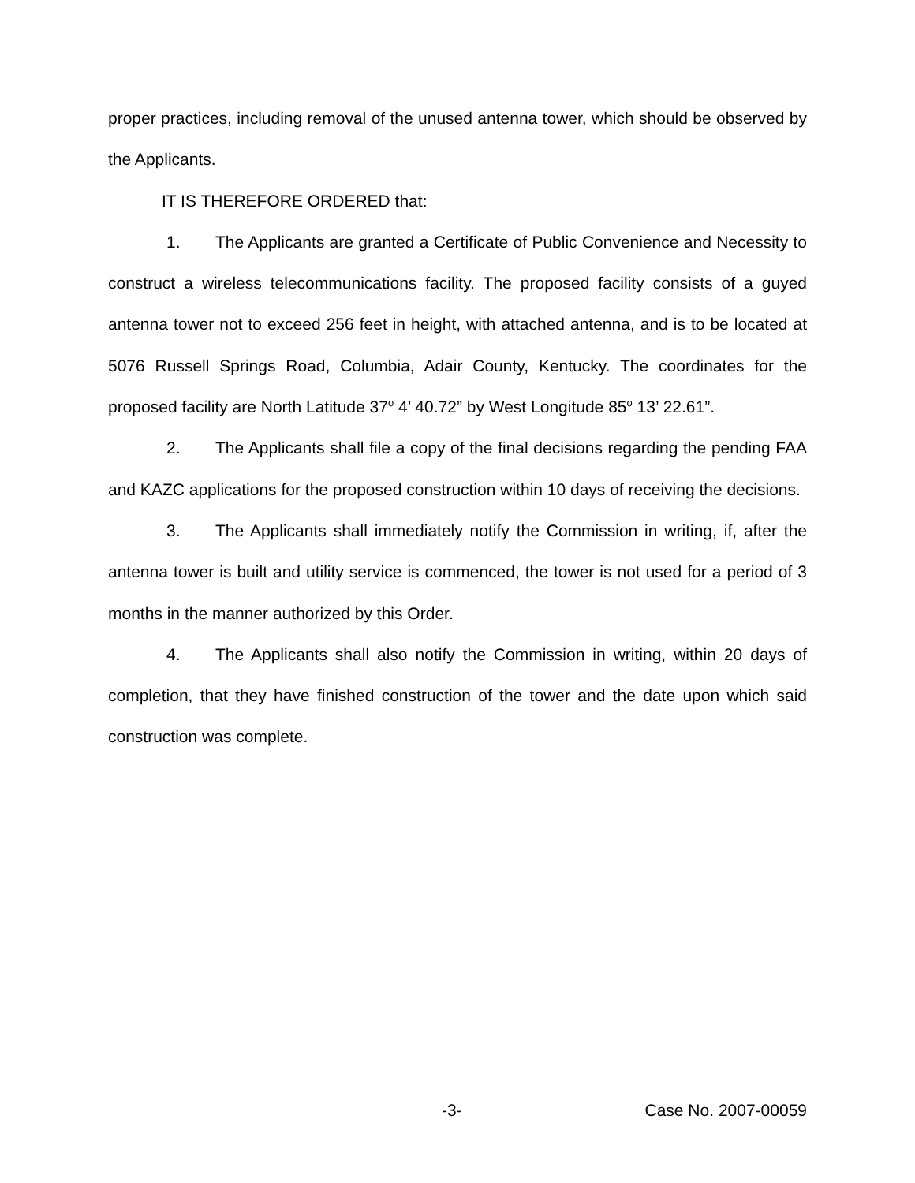proper practices, including removal of the unused antenna tower, which should be observed by the Applicants.
IT IS THEREFORE ORDERED that:
1. The Applicants are granted a Certificate of Public Convenience and Necessity to construct a wireless telecommunications facility. The proposed facility consists of a guyed antenna tower not to exceed 256 feet in height, with attached antenna, and is to be located at 5076 Russell Springs Road, Columbia, Adair County, Kentucky. The coordinates for the proposed facility are North Latitude 37<sup>o</sup> 4’ 40.72” by West Longitude 85<sup>o</sup> 13’ 22.61”.
2. The Applicants shall file a copy of the final decisions regarding the pending FAA and KAZC applications for the proposed construction within 10 days of receiving the decisions.
3. The Applicants shall immediately notify the Commission in writing, if, after the antenna tower is built and utility service is commenced, the tower is not used for a period of 3 months in the manner authorized by this Order.
4. The Applicants shall also notify the Commission in writing, within 20 days of completion, that they have finished construction of the tower and the date upon which said construction was complete.
-3- Case No. 2007-00059